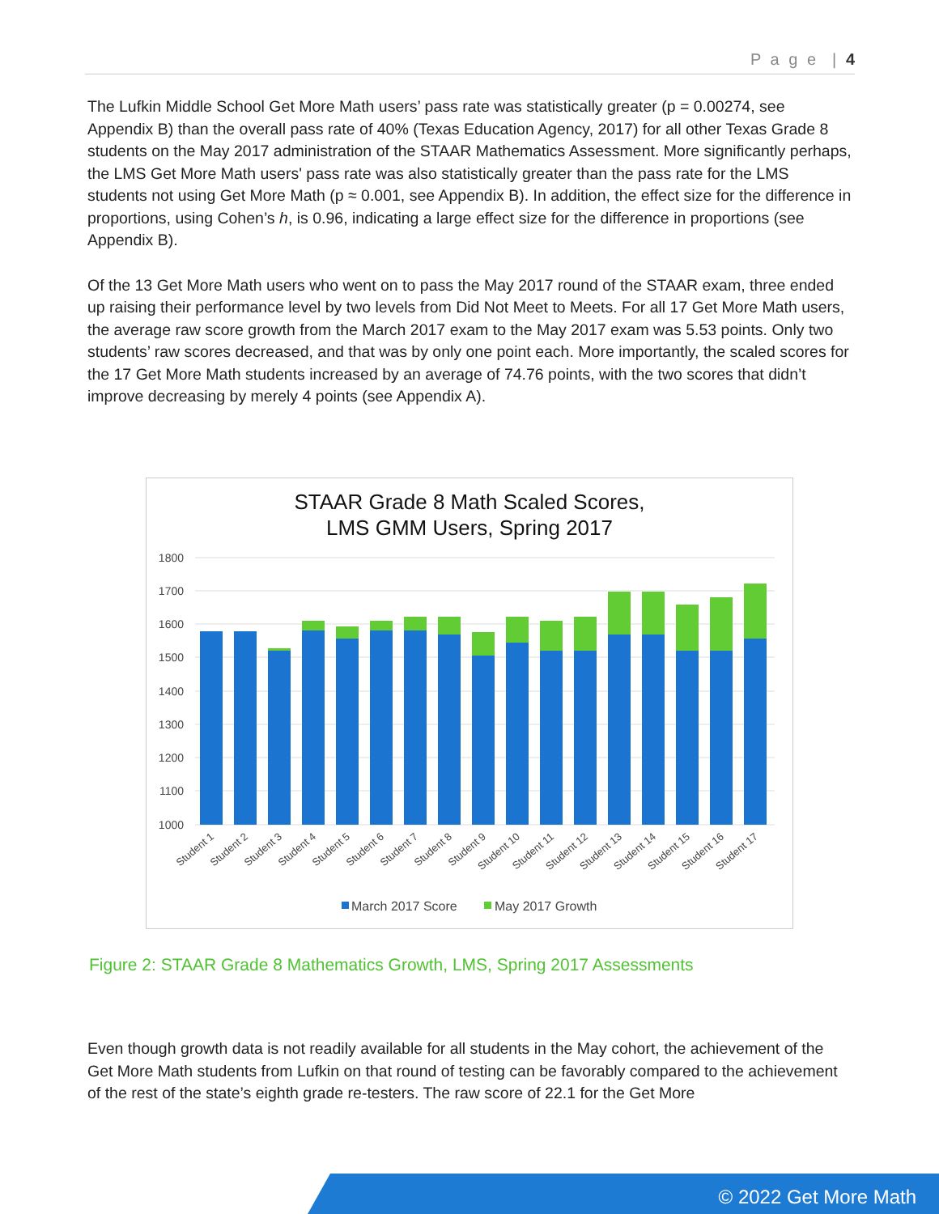P a g e | 4
The Lufkin Middle School Get More Math users’ pass rate was statistically greater (p = 0.00274, see Appendix B) than the overall pass rate of 40% (Texas Education Agency, 2017) for all other Texas Grade 8 students on the May 2017 administration of the STAAR Mathematics Assessment. More significantly perhaps, the LMS Get More Math users' pass rate was also statistically greater than the pass rate for the LMS students not using Get More Math (p ≈ 0.001, see Appendix B). In addition, the effect size for the difference in proportions, using Cohen’s h, is 0.96, indicating a large effect size for the difference in proportions (see Appendix B).
Of the 13 Get More Math users who went on to pass the May 2017 round of the STAAR exam, three ended up raising their performance level by two levels from Did Not Meet to Meets. For all 17 Get More Math users, the average raw score growth from the March 2017 exam to the May 2017 exam was 5.53 points. Only two students’ raw scores decreased, and that was by only one point each. More importantly, the scaled scores for the 17 Get More Math students increased by an average of 74.76 points, with the two scores that didn’t improve decreasing by merely 4 points (see Appendix A).
STAAR Grade 8 Math Scaled Scores,
LMS GMM Users, Spring 2017
1800
1700
1600
1500
1400
1300
1200
1100
1000
Student 1
Student 2
Student 3
Student 4
Student 5
Student 6
Student 7
Student 8
Student 9
Student 10
Student 11
Student 12
Student 13
Student 14
Student 15
Student 16
Student 17
March 2017 Score
May 2017 Growth
Figure 2: STAAR Grade 8 Mathematics Growth, LMS, Spring 2017 Assessments
Even though growth data is not readily available for all students in the May cohort, the achievement of the Get More Math students from Lufkin on that round of testing can be favorably compared to the achievement of the rest of the state’s eighth grade re-testers. The raw score of 22.1 for the Get More
© 2022 Get More Math